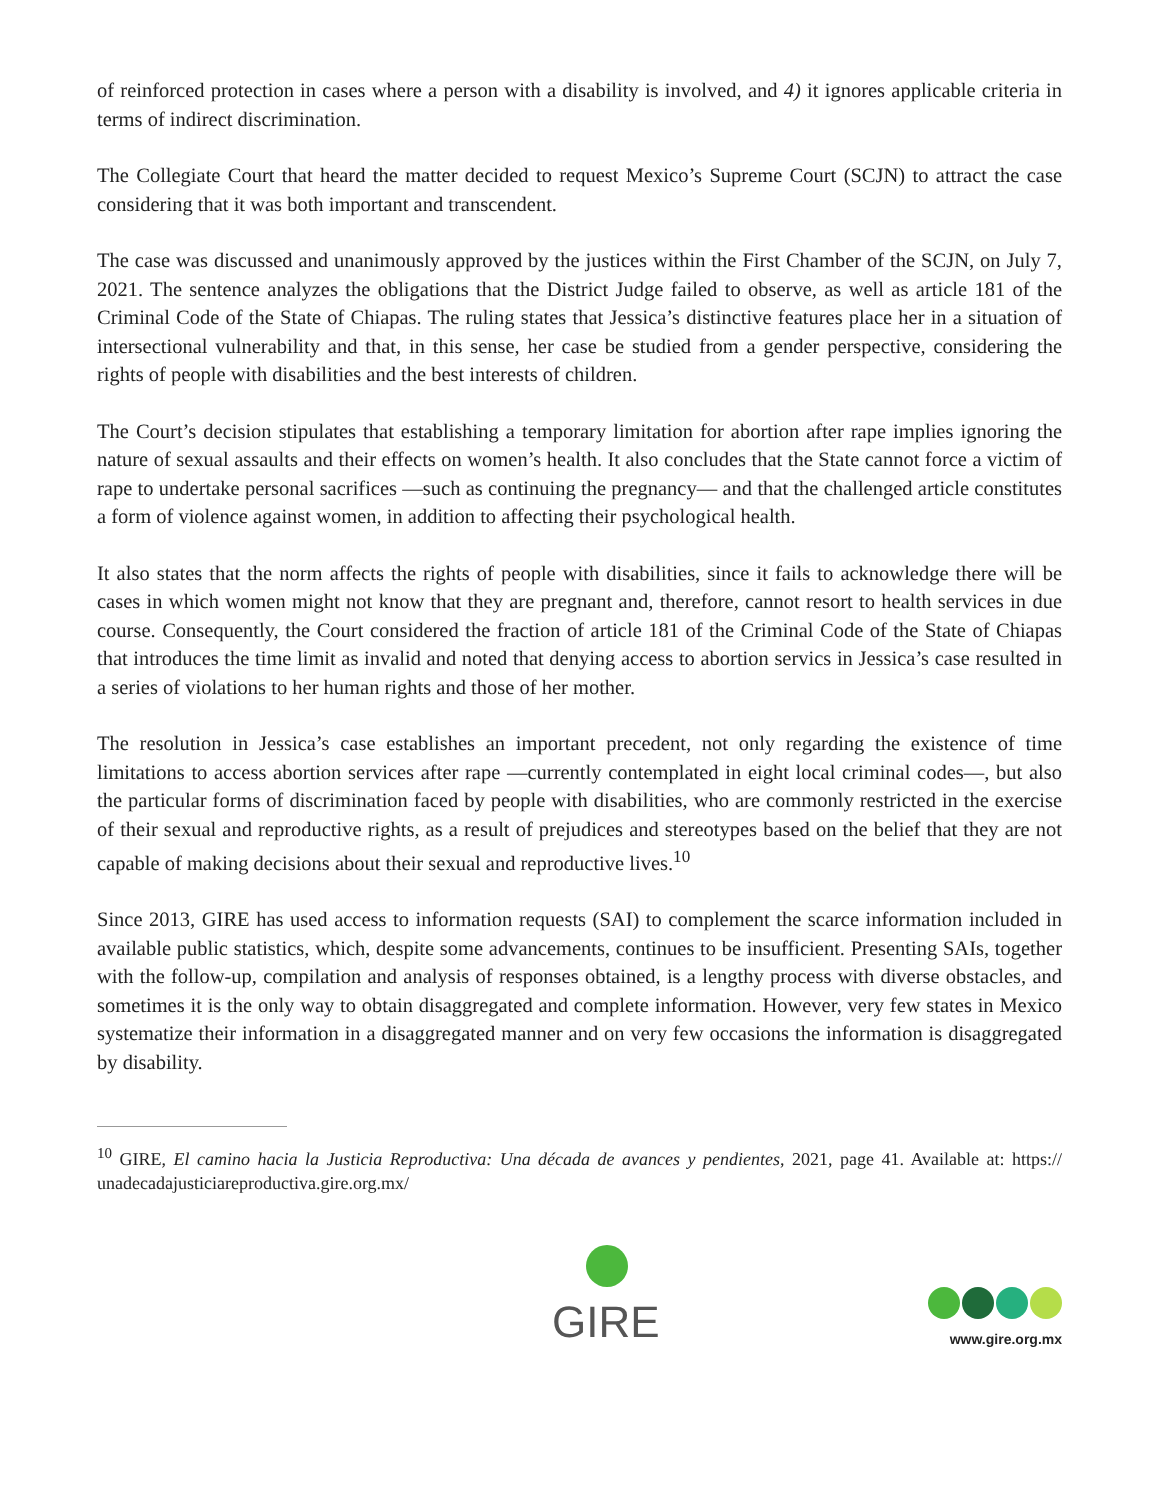of reinforced protection in cases where a person with a disability is involved, and 4) it ignores applicable criteria in terms of indirect discrimination.
The Collegiate Court that heard the matter decided to request Mexico’s Supreme Court (SCJN) to attract the case considering that it was both important and transcendent.
The case was discussed and unanimously approved by the justices within the First Chamber of the SCJN, on July 7, 2021. The sentence analyzes the obligations that the District Judge failed to observe, as well as article 181 of the Criminal Code of the State of Chiapas. The ruling states that Jessica’s distinctive features place her in a situation of intersectional vulnerability and that, in this sense, her case be studied from a gender perspective, considering the rights of people with disabilities and the best interests of children.
The Court’s decision stipulates that establishing a temporary limitation for abortion after rape implies ignoring the nature of sexual assaults and their effects on women’s health. It also concludes that the State cannot force a victim of rape to undertake personal sacrifices —such as continuing the pregnancy— and that the challenged article constitutes a form of violence against women, in addition to affecting their psychological health.
It also states that the norm affects the rights of people with disabilities, since it fails to acknowledge there will be cases in which women might not know that they are pregnant and, therefore, cannot resort to health services in due course. Consequently, the Court considered the fraction of article 181 of the Criminal Code of the State of Chiapas that introduces the time limit as invalid and noted that denying access to abortion servics in Jessica’s case resulted in a series of violations to her human rights and those of her mother.
The resolution in Jessica’s case establishes an important precedent, not only regarding the existence of time limitations to access abortion services after rape —currently contemplated in eight local criminal codes—, but also the particular forms of discrimination faced by people with disabilities, who are commonly restricted in the exercise of their sexual and reproductive rights, as a result of prejudices and stereotypes based on the belief that they are not capable of making decisions about their sexual and reproductive lives.<sup>10</sup>
Since 2013, GIRE has used access to information requests (SAI) to complement the scarce information included in available public statistics, which, despite some advancements, continues to be insufficient. Presenting SAIs, together with the follow-up, compilation and analysis of responses obtained, is a lengthy process with diverse obstacles, and sometimes it is the only way to obtain disaggregated and complete information. However, very few states in Mexico systematize their information in a disaggregated manner and on very few occasions the information is disaggregated by disability.
<sup>10</sup> GIRE, El camino hacia la Justicia Reproductiva: Una década de avances y pendientes, 2021, page 41. Available at: https:// unadecadajusticiareproductiva.gire.org.mx/
GIRE
www.gire.org.mx